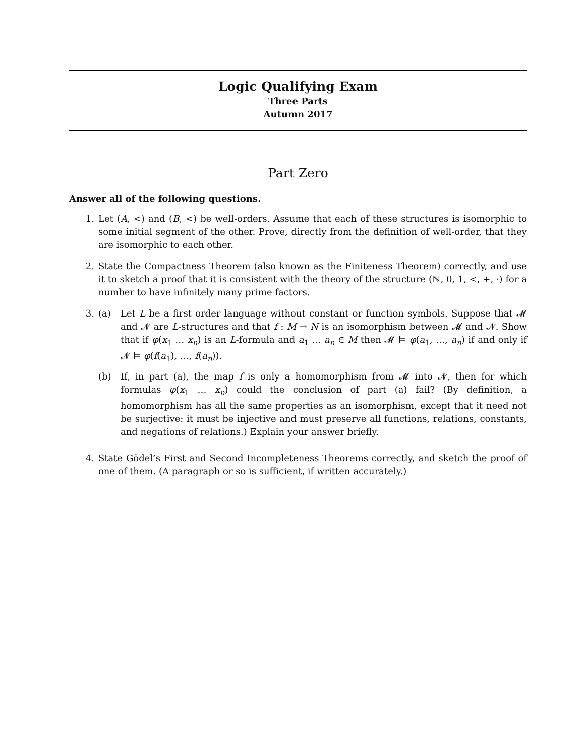Logic Qualifying Exam
Three Parts
Autumn 2017
Part Zero
Answer all of the following questions.
1. Let (A, <) and (B, <) be well-orders. Assume that each of these structures is isomorphic to some initial segment of the other. Prove, directly from the definition of well-order, that they are isomorphic to each other.
2. State the Compactness Theorem (also known as the Finiteness Theorem) correctly, and use it to sketch a proof that it is consistent with the theory of the structure (ℕ, 0, 1, <, +, ·) for a number to have infinitely many prime factors.
3. (a) Let L be a first order language without constant or function symbols. Suppose that 𝓜 and 𝓝 are L-structures and that f : M → N is an isomorphism between 𝓜 and 𝓝. Show that if φ(x<sub>1</sub> … x<sub>n</sub>) is an L-formula and a<sub>1</sub> … a<sub>n</sub> ∈ M then 𝓜 ⊨ φ(a<sub>1</sub>, …, a<sub>n</sub>) if and only if 𝓝 ⊨ φ(f(a<sub>1</sub>), …, f(a<sub>n</sub>)).
(b) If, in part (a), the map f is only a homomorphism from 𝓜 into 𝓝, then for which formulas φ(x<sub>1</sub> … x<sub>n</sub>) could the conclusion of part (a) fail? (By definition, a homomorphism has all the same properties as an isomorphism, except that it need not be surjective: it must be injective and must preserve all functions, relations, constants, and negations of relations.) Explain your answer briefly.
4. State Gödel’s First and Second Incompleteness Theorems correctly, and sketch the proof of one of them. (A paragraph or so is sufficient, if written accurately.)